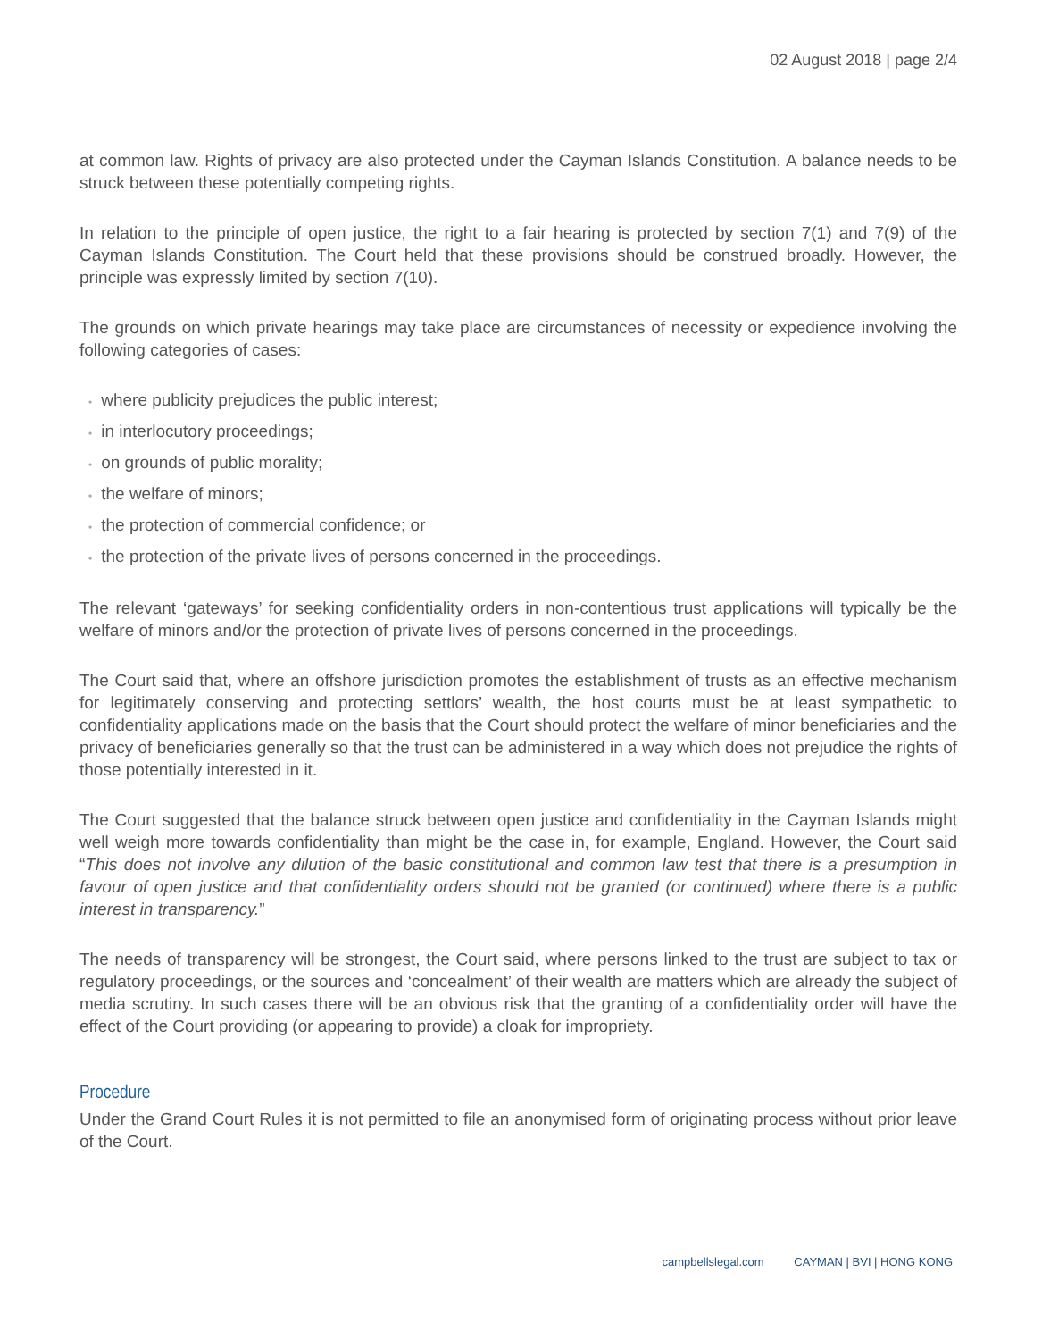02 August 2018 | page 2/4
at common law. Rights of privacy are also protected under the Cayman Islands Constitution. A balance needs to be struck between these potentially competing rights.
In relation to the principle of open justice, the right to a fair hearing is protected by section 7(1) and 7(9) of the Cayman Islands Constitution. The Court held that these provisions should be construed broadly. However, the principle was expressly limited by section 7(10).
The grounds on which private hearings may take place are circumstances of necessity or expedience involving the following categories of cases:
• where publicity prejudices the public interest;
• in interlocutory proceedings;
• on grounds of public morality;
• the welfare of minors;
• the protection of commercial confidence; or
• the protection of the private lives of persons concerned in the proceedings.
The relevant ‘gateways’ for seeking confidentiality orders in non-contentious trust applications will typically be the welfare of minors and/or the protection of private lives of persons concerned in the proceedings.
The Court said that, where an offshore jurisdiction promotes the establishment of trusts as an effective mechanism for legitimately conserving and protecting settlors’ wealth, the host courts must be at least sympathetic to confidentiality applications made on the basis that the Court should protect the welfare of minor beneficiaries and the privacy of beneficiaries generally so that the trust can be administered in a way which does not prejudice the rights of those potentially interested in it.
The Court suggested that the balance struck between open justice and confidentiality in the Cayman Islands might well weigh more towards confidentiality than might be the case in, for example, England. However, the Court said “This does not involve any dilution of the basic constitutional and common law test that there is a presumption in favour of open justice and that confidentiality orders should not be granted (or continued) where there is a public interest in transparency.”
The needs of transparency will be strongest, the Court said, where persons linked to the trust are subject to tax or regulatory proceedings, or the sources and ‘concealment’ of their wealth are matters which are already the subject of media scrutiny. In such cases there will be an obvious risk that the granting of a confidentiality order will have the effect of the Court providing (or appearing to provide) a cloak for impropriety.
Procedure
Under the Grand Court Rules it is not permitted to file an anonymised form of originating process without prior leave of the Court.
campbellslegal.com CAYMAN | BVI | HONG KONG